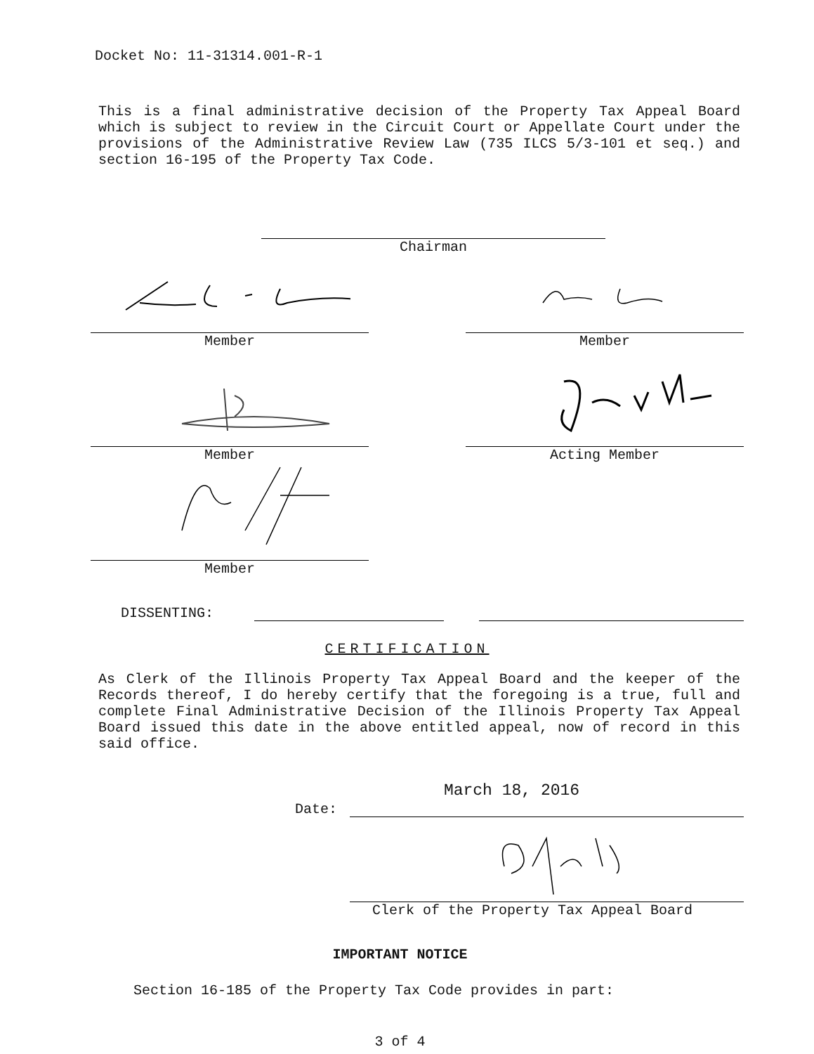Docket No: 11-31314.001-R-1
This is a final administrative decision of the Property Tax Appeal Board which is subject to review in the Circuit Court or Appellate Court under the provisions of the Administrative Review Law (735 ILCS 5/3-101 et seq.) and section 16-195 of the Property Tax Code.
Chairman
Member Member
Member Acting Member
Member
DISSENTING:
CERTIFICATION
As Clerk of the Illinois Property Tax Appeal Board and the keeper of the Records thereof, I do hereby certify that the foregoing is a true, full and complete Final Administrative Decision of the Illinois Property Tax Appeal Board issued this date in the above entitled appeal, now of record in this said office.
Date: March 18, 2016
Clerk of the Property Tax Appeal Board
IMPORTANT NOTICE
Section 16-185 of the Property Tax Code provides in part:
3 of 4